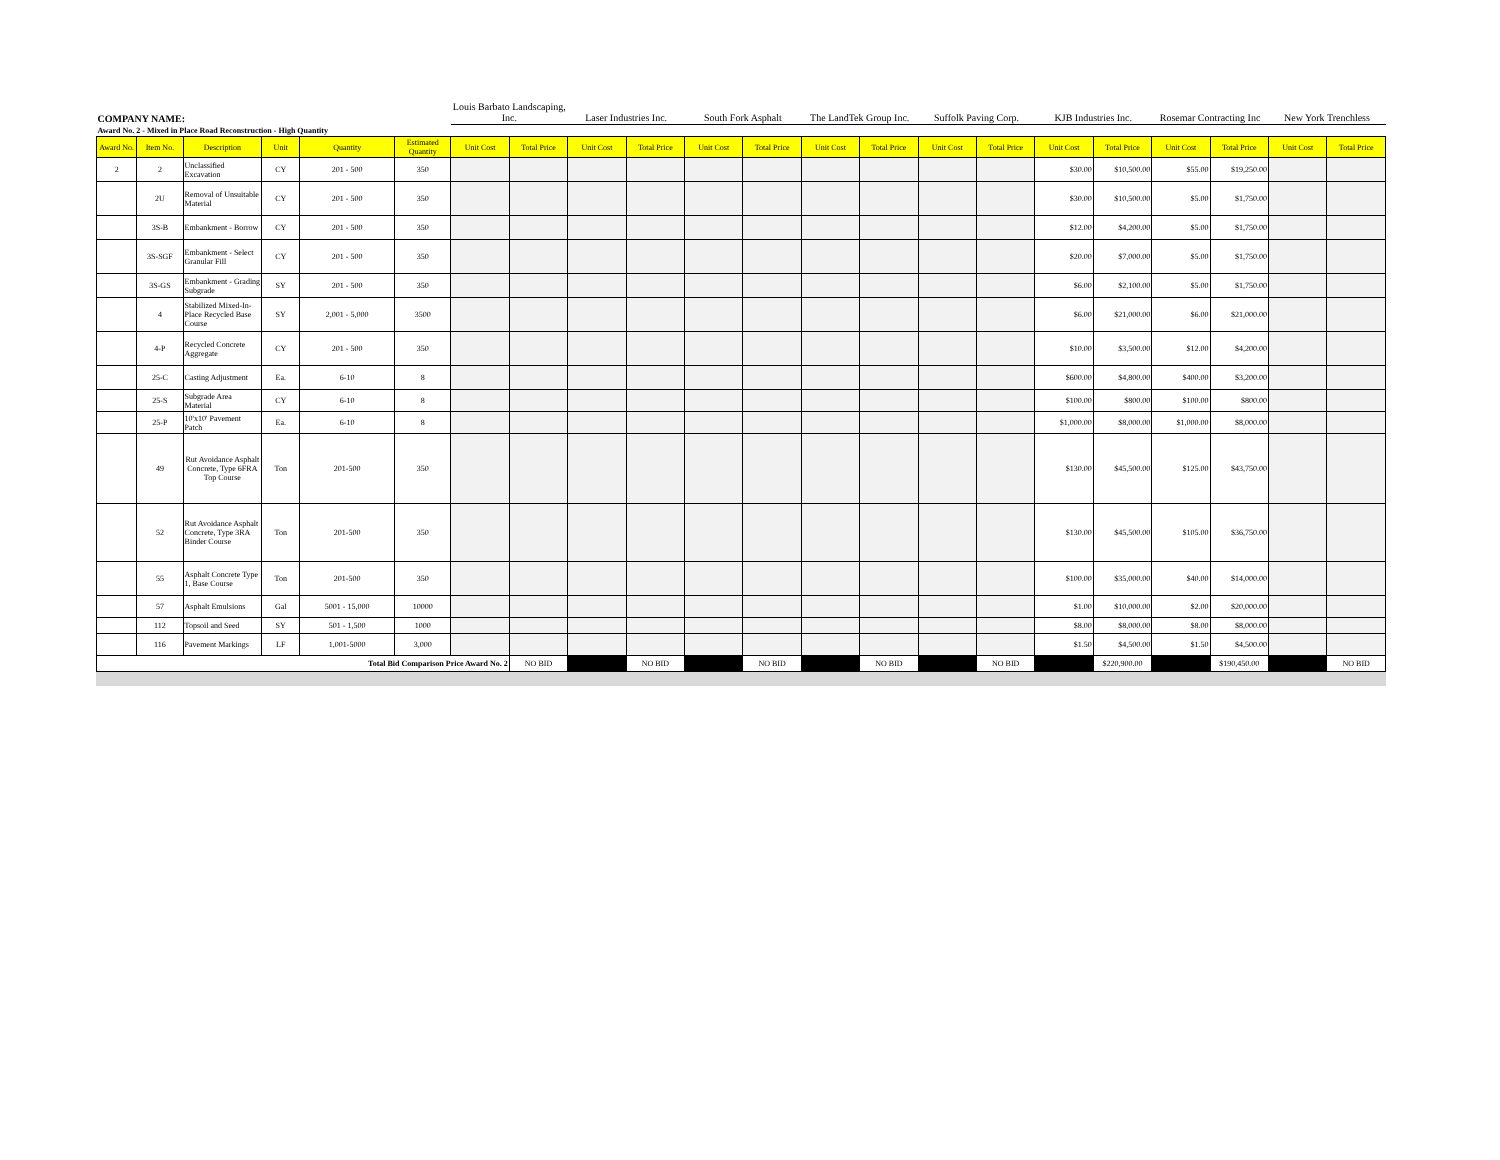| COMPANY NAME: | | | | | | Louis Barbato Landscaping, Inc. | | Laser Industries Inc. | | South Fork Asphalt | | The LandTek Group Inc. | | Suffolk Paving Corp. | | KJB Industries Inc. | | Rosemar Contracting Inc | | New York Trenchless | |
| Award No. 2 - Mixed in Place Road Reconstruction - High Quantity | | | | | | | | | | | | | | | | | | | | | |
| Award No. | Item No. | Description | Unit | Quantity | Estimated Quantity | Unit Cost | Total Price | Unit Cost | Total Price | Unit Cost | Total Price | Unit Cost | Total Price | Unit Cost | Total Price | Unit Cost | Total Price | Unit Cost | Total Price | Unit Cost | Total Price |
| 2 | 2 | Unclassified Excavation | CY | 201 - 500 | 350 | | | | | | | | | | | $30.00 | $10,500.00 | $55.00 | $19,250.00 | | |
| | 2U | Removal of Unsuitable Material | CY | 201 - 500 | 350 | | | | | | | | | | | $30.00 | $10,500.00 | $5.00 | $1,750.00 | | |
| | 3S-B | Embankment - Borrow | CY | 201 - 500 | 350 | | | | | | | | | | | $12.00 | $4,200.00 | $5.00 | $1,750.00 | | |
| | 3S-SGF | Embankment - Select Granular Fill | CY | 201 - 500 | 350 | | | | | | | | | | | $20.00 | $7,000.00 | $5.00 | $1,750.00 | | |
| | 3S-GS | Embankment - Grading Subgrade | SY | 201 - 500 | 350 | | | | | | | | | | | $6.00 | $2,100.00 | $5.00 | $1,750.00 | | |
| | 4 | Stabilized Mixed-In-Place Recycled Base Course | SY | 2,001 - 5,000 | 3500 | | | | | | | | | | | $6.00 | $21,000.00 | $6.00 | $21,000.00 | | |
| | 4-P | Recycled Concrete Aggregate | CY | 201 - 500 | 350 | | | | | | | | | | | $10.00 | $3,500.00 | $12.00 | $4,200.00 | | |
| | 25-C | Casting Adjustment | Ea. | 6-10 | 8 | | | | | | | | | | | $600.00 | $4,800.00 | $400.00 | $3,200.00 | | |
| | 25-S | Subgrade Area Material | CY | 6-10 | 8 | | | | | | | | | | | $100.00 | $800.00 | $100.00 | $800.00 | | |
| | 25-P | 10'x10' Pavement Patch | Ea. | 6-10 | 8 | | | | | | | | | | | $1,000.00 | $8,000.00 | $1,000.00 | $8,000.00 | | |
| | 49 | Rut Avoidance Asphalt Concrete, Type 6FRA Top Course | Ton | 201-500 | 350 | | | | | | | | | | | $130.00 | $45,500.00 | $125.00 | $43,750.00 | | |
| | 52 | Rut Avoidance Asphalt Concrete, Type 3RA Binder Course | Ton | 201-500 | 350 | | | | | | | | | | | $130.00 | $45,500.00 | $105.00 | $36,750.00 | | |
| | 55 | Asphalt Concrete Type 1, Base Course | Ton | 201-500 | 350 | | | | | | | | | | | $100.00 | $35,000.00 | $40.00 | $14,000.00 | | |
| | 57 | Asphalt Emulsions | Gal | 5001 - 15,000 | 10000 | | | | | | | | | | | $1.00 | $10,000.00 | $2.00 | $20,000.00 | | |
| | 112 | Topsoil and Seed | SY | 501 - 1,500 | 1000 | | | | | | | | | | | $8.00 | $8,000.00 | $8.00 | $8,000.00 | | |
| | 116 | Pavement Markings | LF | 1,001-5000 | 3,000 | | | | | | | | | | | $1.50 | $4,500.00 | $1.50 | $4,500.00 | | |
| Total Bid Comparison Price Award No. 2 | | | | | | | NO BID | | NO BID | | NO BID | | NO BID | | NO BID | | $220,900.00 | | $190,450.00 | | NO BID |